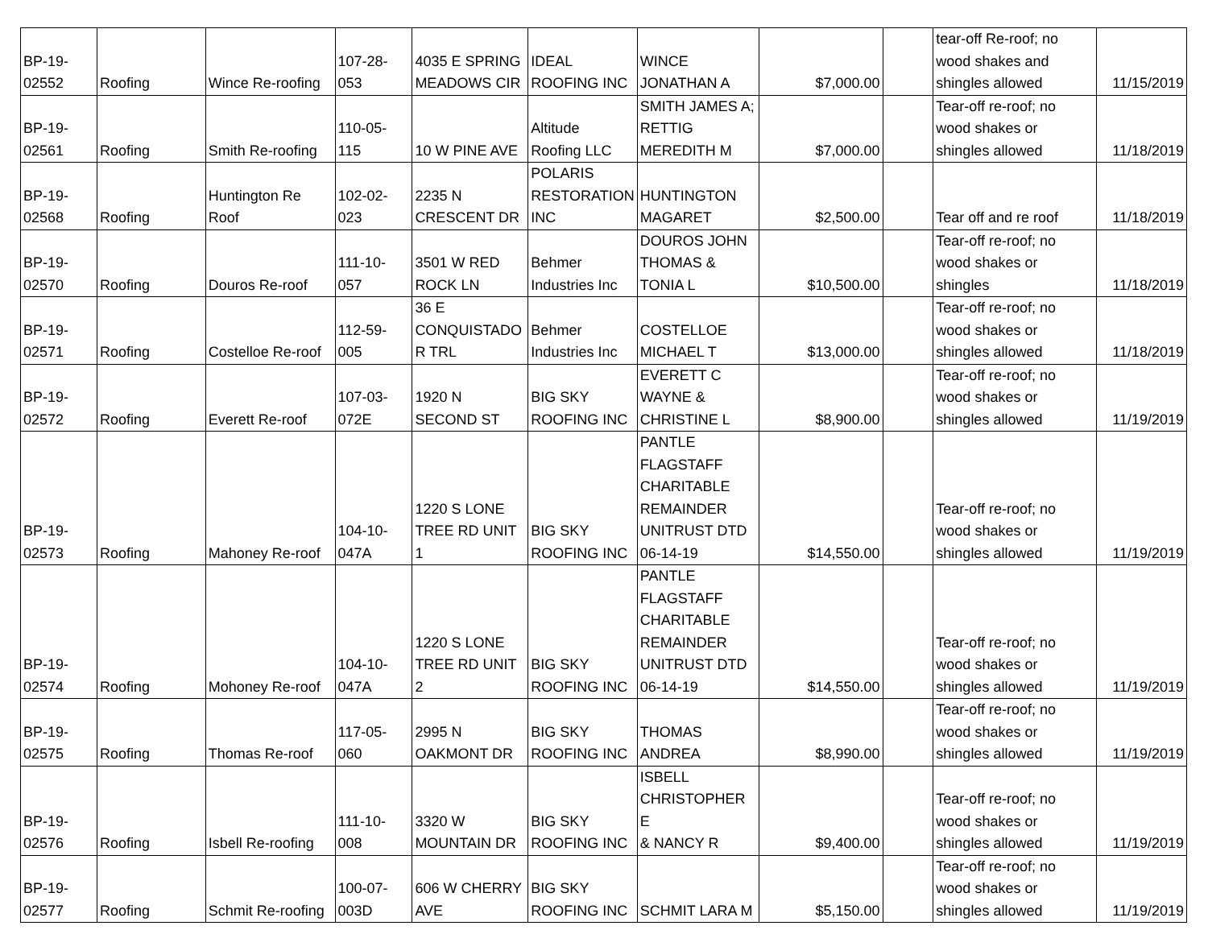| BP-19- 02552 | Roofing | Wince Re-roofing | 107-28- 053 | 4035 E SPRING MEADOWS CIR | IDEAL ROOFING INC | WINCE JONATHAN A | $7,000.00 | | tear-off Re-roof; no wood shakes and shingles allowed | 11/15/2019 |
| BP-19- 02561 | Roofing | Smith Re-roofing | 110-05- 115 | 10 W PINE AVE | Altitude Roofing LLC | SMITH JAMES A; RETTIG MEREDITH M | $7,000.00 | | Tear-off re-roof; no wood shakes or shingles allowed | 11/18/2019 |
| BP-19- 02568 | Roofing | Huntington Re Roof | 102-02- 023 | 2235 N CRESCENT DR | POLARIS RESTORATION INC | HUNTINGTON MAGARET | $2,500.00 | | Tear off and re roof | 11/18/2019 |
| BP-19- 02570 | Roofing | Douros Re-roof | 111-10- 057 | 3501 W RED ROCK LN | Behmer Industries Inc | DOUROS JOHN THOMAS & TONIA L | $10,500.00 | | Tear-off re-roof; no wood shakes or shingles | 11/18/2019 |
| BP-19- 02571 | Roofing | Costelloe Re-roof | 112-59- 005 | 36 E CONQUISTADO R TRL | Behmer Industries Inc | COSTELLOE MICHAEL T | $13,000.00 | | Tear-off re-roof; no wood shakes or shingles allowed | 11/18/2019 |
| BP-19- 02572 | Roofing | Everett Re-roof | 107-03- 072E | 1920 N SECOND ST | BIG SKY ROOFING INC | EVERETT C WAYNE & CHRISTINE L | $8,900.00 | | Tear-off re-roof; no wood shakes or shingles allowed | 11/19/2019 |
| BP-19- 02573 | Roofing | Mahoney Re-roof | 104-10- 047A | 1220 S LONE TREE RD UNIT 1 | BIG SKY ROOFING INC | PANTLE FLAGSTAFF CHARITABLE REMAINDER UNITRUST DTD 06-14-19 | $14,550.00 | | Tear-off re-roof; no wood shakes or shingles allowed | 11/19/2019 |
| BP-19- 02574 | Roofing | Mohoney Re-roof | 104-10- 047A | 1220 S LONE TREE RD UNIT 2 | BIG SKY ROOFING INC | PANTLE FLAGSTAFF CHARITABLE REMAINDER UNITRUST DTD 06-14-19 | $14,550.00 | | Tear-off re-roof; no wood shakes or shingles allowed | 11/19/2019 |
| BP-19- 02575 | Roofing | Thomas Re-roof | 117-05- 060 | 2995 N OAKMONT DR | BIG SKY ROOFING INC | THOMAS ANDREA | $8,990.00 | | Tear-off re-roof; no wood shakes or shingles allowed | 11/19/2019 |
| BP-19- 02576 | Roofing | Isbell Re-roofing | 111-10- 008 | 3320 W MOUNTAIN DR | BIG SKY ROOFING INC | ISBELL CHRISTOPHER E & NANCY R | $9,400.00 | | Tear-off re-roof; no wood shakes or shingles allowed | 11/19/2019 |
| BP-19- 02577 | Roofing | Schmit Re-roofing | 100-07- 003D | 606 W CHERRY AVE | BIG SKY ROOFING INC | SCHMIT LARA M | $5,150.00 | | Tear-off re-roof; no wood shakes or shingles allowed | 11/19/2019 |